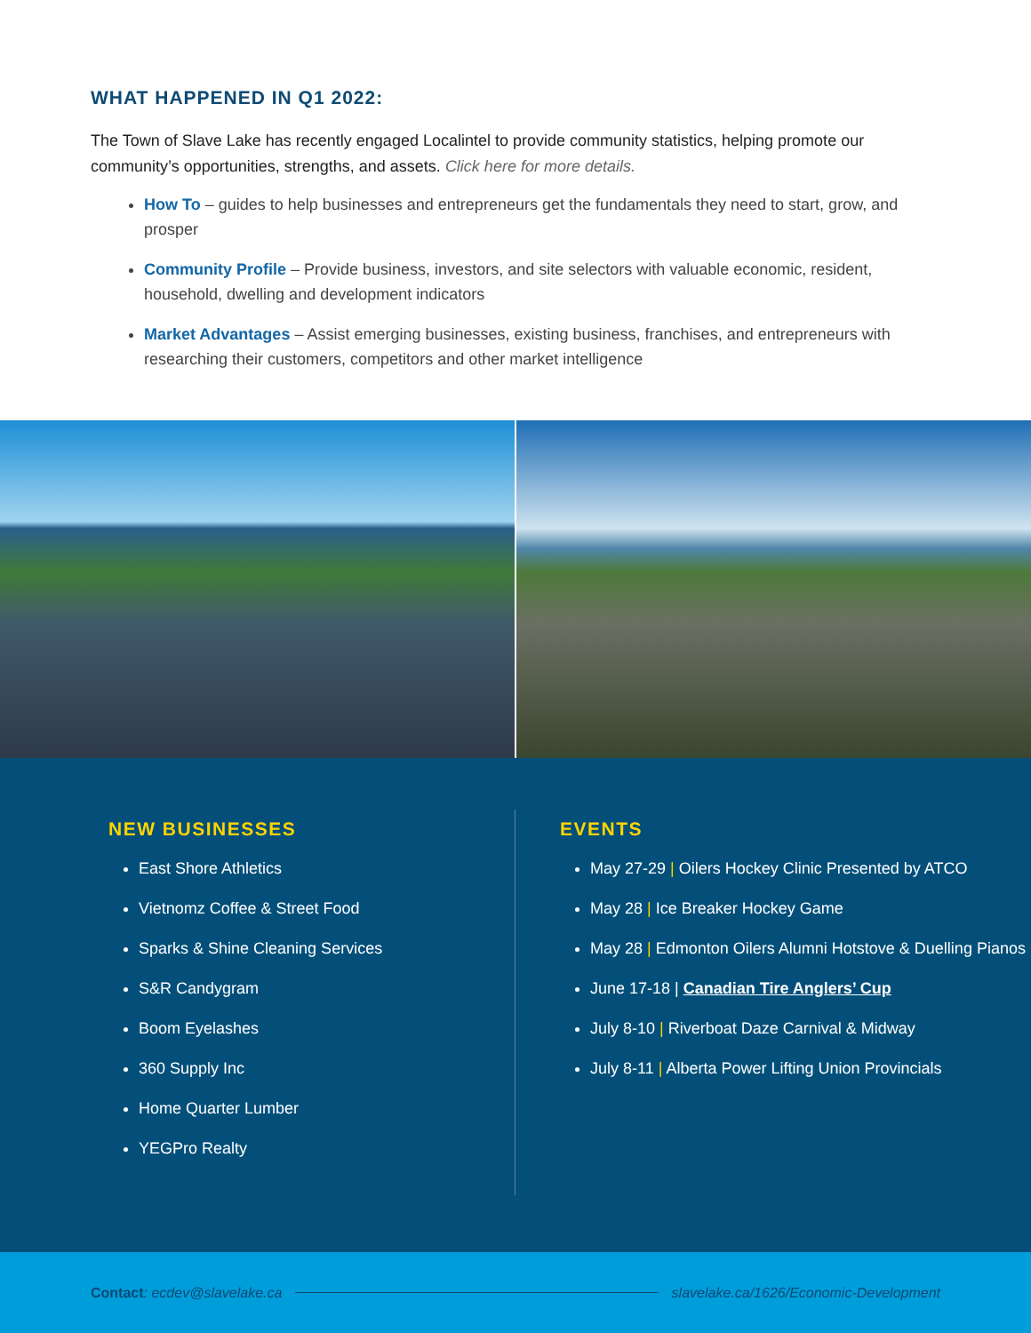WHAT HAPPENED IN Q1 2022:
The Town of Slave Lake has recently engaged Localintel to provide community statistics, helping promote our community’s opportunities, strengths, and assets. Click here for more details.
How To – guides to help businesses and entrepreneurs get the fundamentals they need to start, grow, and prosper
Community Profile – Provide business, investors, and site selectors with valuable economic, resident, household, dwelling and development indicators
Market Advantages – Assist emerging businesses, existing business, franchises, and entrepreneurs with researching their customers, competitors and other market intelligence
NEW BUSINESSES
East Shore Athletics
Vietnomz Coffee & Street Food
Sparks & Shine Cleaning Services
S&R Candygram
Boom Eyelashes
360 Supply Inc
Home Quarter Lumber
YEGPro Realty
EVENTS
May 27-29 | Oilers Hockey Clinic Presented by ATCO
May 28 | Ice Breaker Hockey Game
May 28 | Edmonton Oilers Alumni Hotstove & Duelling Pianos
June 17-18 | Canadian Tire Anglers’ Cup
July 8-10 | Riverboat Daze Carnival & Midway
July 8-11 | Alberta Power Lifting Union Provincials
Contact: ecdev@slavelake.ca slavelake.ca/1626/Economic-Development